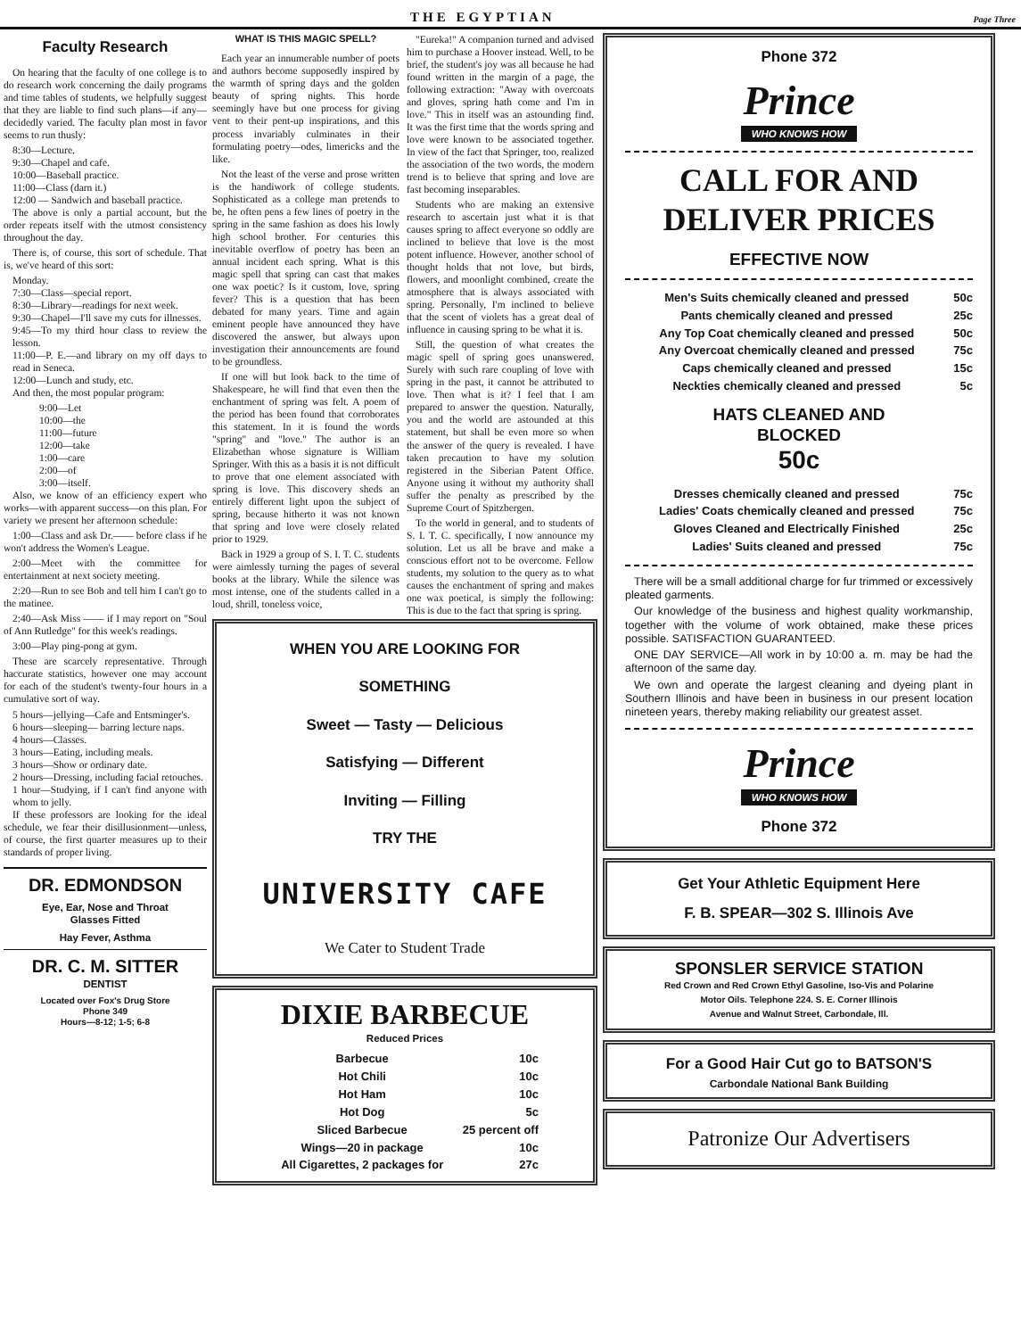THE EGYPTIAN Page Three
Faculty Research
On hearing that the faculty of one college is to do research work concerning the daily programs and time tables of students, we helpfully suggest that they are liable to find such plans—if any—decidedly varied. The faculty plan most in favor seems to run thusly:
8:30—Lecture.
9:30—Chapel and cafe.
10:00—Baseball practice.
11:00—Class (darn it.)
12:00 — Sandwich and baseball practice.
The above is only a partial account, but the order repeats itself with the utmost consistency throughout the day.
There is, of course, this sort of schedule. That is, we've heard of this sort:
Monday.
7:30—Class—special report.
8:30—Library—readings for next week.
9:30—Chapel—I'll save my cuts for illnesses.
9:45—To my third hour class to review the lesson.
11:00—P. E.—and library on my off days to read in Seneca.
12:00—Lunch and study, etc.
And then, the most popular program:
9:00—Let
10:00—the
11:00—future
12:00—take
1:00—care
2:00—of
3:00—itself.
Also, we know of an efficiency expert who works—with apparent success—on this plan. For variety we present her afternoon schedule:
1:00—Class and ask Dr.—— before class if he won't address the Women's League.
2:00—Meet with the committee for entertainment at next society meeting.
2:20—Run to see Bob and tell him I can't go to the matinee.
2:40—Ask Miss —— if I may report on "Soul of Ann Rutledge" for this week's readings.
3:00—Play ping-pong at gym.
These are scarcely representative. Through haccurate statistics, however one may account for each of the student's twenty-four hours in a cumulative sort of way.
5 hours—jellying—Cafe and Entsminger's.
6 hours—sleeping— barring lecture naps.
4 hours—Classes.
3 hours—Eating, including meals.
3 hours—Show or ordinary date.
2 hours—Dressing, including facial retouches.
1 hour—Studying, if I can't find anyone with whom to jelly.
If these professors are looking for the ideal schedule, we fear their disillusionment—unless, of course, the first quarter measures up to their standards of proper living.
DR. EDMONDSON
Eye, Ear, Nose and Throat
Glasses Fitted
Hay Fever, Asthma
DR. C. M. SITTER
DENTIST
Located over Fox's Drug Store
Phone 349
Hours—8-12; 1-5; 6-8
WHAT IS THIS MAGIC SPELL?
Each year an innumerable number of poets and authors become supposedly inspired by the warmth of spring days and the golden beauty of spring nights. This horde seemingly have but one process for giving vent to their pent-up inspirations, and this process invariably culminates in their formulating poetry—odes, limericks and the like.
Not the least of the verse and prose written is the handiwork of college students. Sophisticated as a college man pretends to be, he often pens a few lines of poetry in the spring in the same fashion as does his lowly high school brother. For centuries this inevitable overflow of poetry has been an annual incident each spring. What is this magic spell that spring can cast that makes one wax poetic? Is it custom, love, spring fever? This is a question that has been debated for many years. Time and again eminent people have announced they have discovered the answer, but always upon investigation their announcements are found to be groundless.
If one will but look back to the time of Shakespeare, he will find that even then the enchantment of spring was felt. A poem of the period has been found that corroborates this statement. In it is found the words "spring" and "love." The author is an Elizabethan whose signature is William Springer. With this as a basis it is not difficult to prove that one element associated with spring is love. This discovery sheds an entirely different light upon the subject of spring, because hitherto it was not known that spring and love were closely related prior to 1929.
Back in 1929 a group of S. I. T. C. students were aimlessly turning the pages of several books at the library. While the silence was most intense, one of the students called in a loud, shrill, toneless voice,
"Eureka!" A companion turned and advised him to purchase a Hoover instead. Well, to be brief, the student's joy was all because he had found written in the margin of a page, the following extraction: "Away with overcoats and gloves, spring hath come and I'm in love." This in itself was an astounding find. It was the first time that the words spring and love were known to be associated together. In view of the fact that Springer, too, realized the association of the two words, the modern trend is to believe that spring and love are fast becoming inseparables.
Students who are making an extensive research to ascertain just what it is that causes spring to affect everyone so oddly are inclined to believe that love is the most potent influence. However, another school of thought holds that not love, but birds, flowers, and moonlight combined, create the atmosphere that is always associated with spring. Personally, I'm inclined to believe that the scent of violets has a great deal of influence in causing spring to be what it is.
Still, the question of what creates the magic spell of spring goes unanswered. Surely with such rare coupling of love with spring in the past, it cannot be attributed to love. Then what is it? I feel that I am prepared to answer the question. Naturally, you and the world are astounded at this statement, but shall be even more so when the answer of the query is revealed. I have taken precaution to have my solution registered in the Siberian Patent Office. Anyone using it without my authority shall suffer the penalty as prescribed by the Supreme Court of Spitzbergen.
To the world in general, and to students of S. I. T. C. specifically, I now announce my solution. Let us all be brave and make a conscious effort not to be overcome. Fellow students, my solution to the query as to what causes the enchantment of spring and makes one wax poetical, is simply the following: This is due to the fact that spring is spring.
WHEN YOU ARE LOOKING FOR
SOMETHING
Sweet — Tasty — Delicious
Satisfying — Different
Inviting — Filling
TRY THE
UNIVERSITY CAFE
We Cater to Student Trade
DIXIE BARBECUE
Reduced Prices
| Barbecue | 10c |
| Hot Chili | 10c |
| Hot Ham | 10c |
| Hot Dog | 5c |
| Sliced Barbecue | 25 percent off |
| Wings—20 in package | 10c |
| All Cigarettes, 2 packages for | 27c |
Phone 372
Prince
WHO KNOWS HOW
CALL FOR AND
DELIVER PRICES
EFFECTIVE NOW
| Men's Suits chemically cleaned and pressed | 50c |
| Pants chemically cleaned and pressed | 25c |
| Any Top Coat chemically cleaned and pressed | 50c |
| Any Overcoat chemically cleaned and pressed | 75c |
| Caps chemically cleaned and pressed | 15c |
| Neckties chemically cleaned and pressed | 5c |
HATS CLEANED AND
BLOCKED
50c
| Dresses chemically cleaned and pressed | 75c |
| Ladies' Coats chemically cleaned and pressed | 75c |
| Gloves Cleaned and Electrically Finished | 25c |
| Ladies' Suits cleaned and pressed | 75c |
There will be a small additional charge for fur trimmed or excessively pleated garments.
Our knowledge of the business and highest quality workmanship, together with the volume of work obtained, make these prices possible. SATISFACTION GUARANTEED.
ONE DAY SERVICE—All work in by 10:00 a. m. may be had the afternoon of the same day.
We own and operate the largest cleaning and dyeing plant in Southern Illinois and have been in business in our present location nineteen years, thereby making reliability our greatest asset.
Prince
WHO KNOWS HOW
Phone 372
Get Your Athletic Equipment Here
F. B. SPEAR—302 S. Illinois Ave
SPONSLER SERVICE STATION
Red Crown and Red Crown Ethyl Gasoline, Iso-Vis and Polarine
Motor Oils. Telephone 224. S. E. Corner Illinois
Avenue and Walnut Street, Carbondale, Ill.
For a Good Hair Cut go to BATSON'S
Carbondale National Bank Building
Patronize Our Advertisers